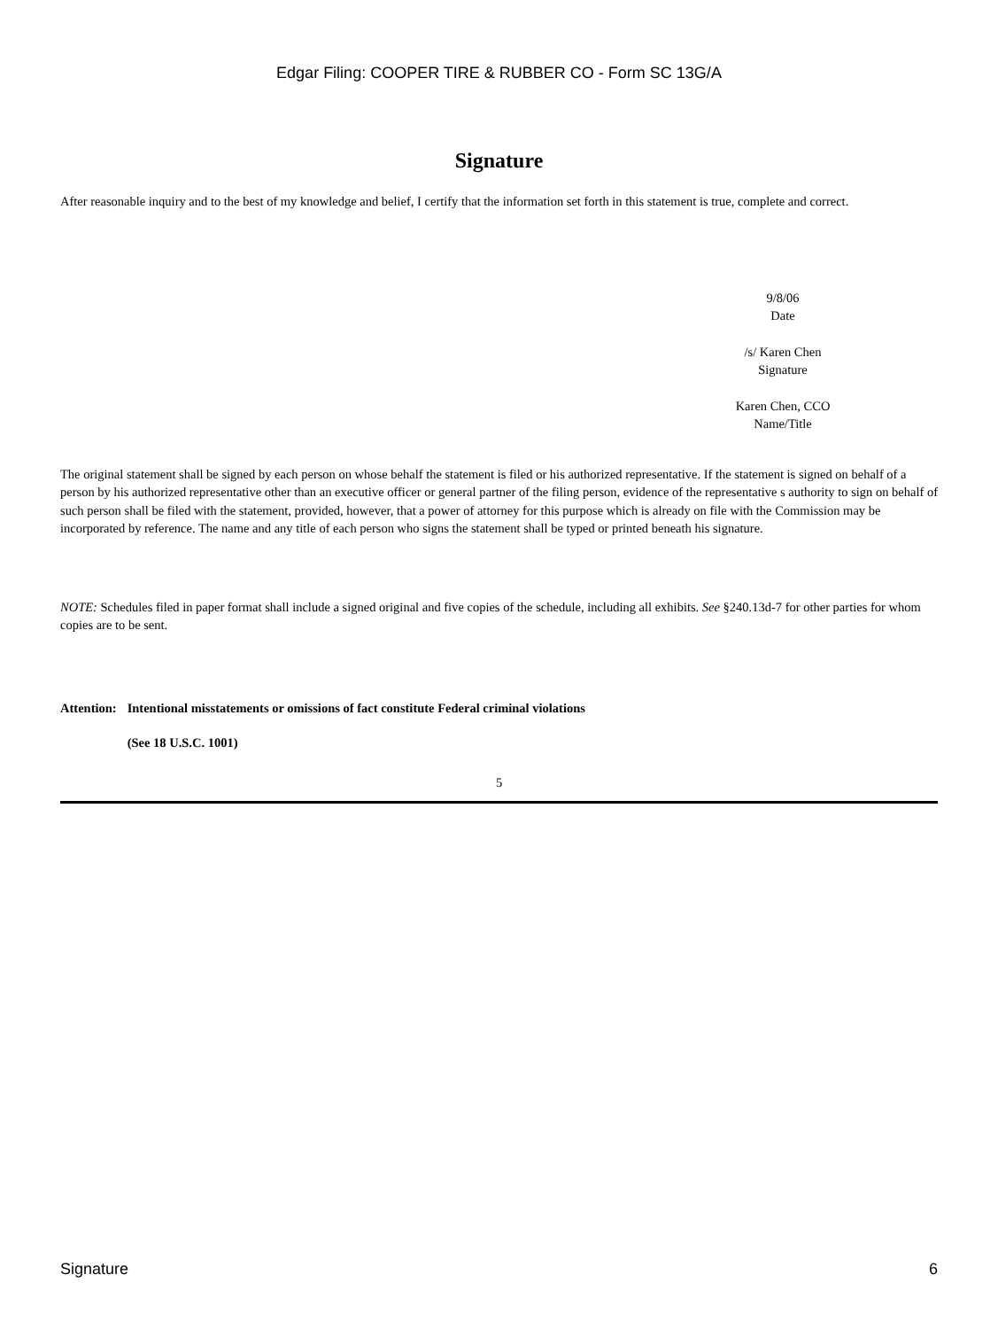Edgar Filing: COOPER TIRE & RUBBER CO - Form SC 13G/A
Signature
After reasonable inquiry and to the best of my knowledge and belief, I certify that the information set forth in this statement is true, complete and correct.
9/8/06
Date
/s/ Karen Chen
Signature
Karen Chen, CCO
Name/Title
The original statement shall be signed by each person on whose behalf the statement is filed or his authorized representative. If the statement is signed on behalf of a person by his authorized representative other than an executive officer or general partner of the filing person, evidence of the representative s authority to sign on behalf of such person shall be filed with the statement, provided, however, that a power of attorney for this purpose which is already on file with the Commission may be incorporated by reference. The name and any title of each person who signs the statement shall be typed or printed beneath his signature.
NOTE: Schedules filed in paper format shall include a signed original and five copies of the schedule, including all exhibits. See §240.13d-7 for other parties for whom copies are to be sent.
| Attention: | Intentional misstatements or omissions of fact constitute Federal criminal violations |
| | (See 18 U.S.C. 1001) |
5
Signature 6